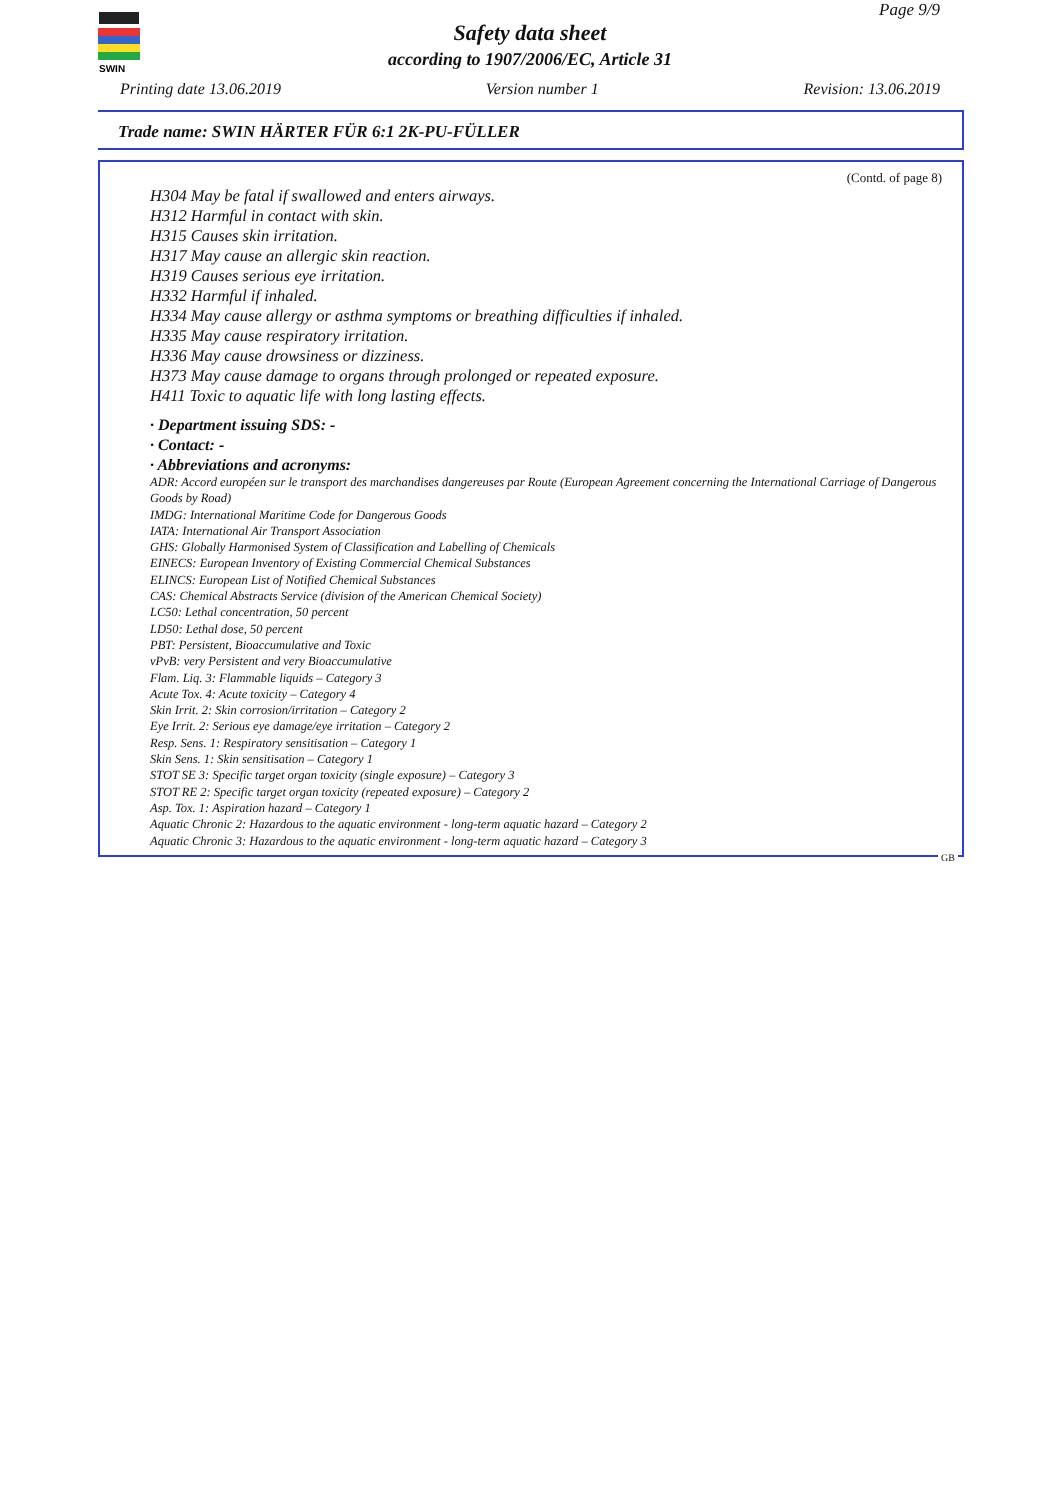SWIN
Page 9/9
Safety data sheet
according to 1907/2006/EC, Article 31
Printing date 13.06.2019 Version number 1 Revision: 13.06.2019
Trade name: SWIN HÄRTER FÜR 6:1 2K-PU-FÜLLER
(Contd. of page 8)
H304 May be fatal if swallowed and enters airways.
H312 Harmful in contact with skin.
H315 Causes skin irritation.
H317 May cause an allergic skin reaction.
H319 Causes serious eye irritation.
H332 Harmful if inhaled.
H334 May cause allergy or asthma symptoms or breathing difficulties if inhaled.
H335 May cause respiratory irritation.
H336 May cause drowsiness or dizziness.
H373 May cause damage to organs through prolonged or repeated exposure.
H411 Toxic to aquatic life with long lasting effects.
· Department issuing SDS: -
· Contact: -
· Abbreviations and acronyms:
ADR: Accord européen sur le transport des marchandises dangereuses par Route (European Agreement concerning the International Carriage of Dangerous Goods by Road)
IMDG: International Maritime Code for Dangerous Goods
IATA: International Air Transport Association
GHS: Globally Harmonised System of Classification and Labelling of Chemicals
EINECS: European Inventory of Existing Commercial Chemical Substances
ELINCS: European List of Notified Chemical Substances
CAS: Chemical Abstracts Service (division of the American Chemical Society)
LC50: Lethal concentration, 50 percent
LD50: Lethal dose, 50 percent
PBT: Persistent, Bioaccumulative and Toxic
vPvB: very Persistent and very Bioaccumulative
Flam. Liq. 3: Flammable liquids – Category 3
Acute Tox. 4: Acute toxicity – Category 4
Skin Irrit. 2: Skin corrosion/irritation – Category 2
Eye Irrit. 2: Serious eye damage/eye irritation – Category 2
Resp. Sens. 1: Respiratory sensitisation – Category 1
Skin Sens. 1: Skin sensitisation – Category 1
STOT SE 3: Specific target organ toxicity (single exposure) – Category 3
STOT RE 2: Specific target organ toxicity (repeated exposure) – Category 2
Asp. Tox. 1: Aspiration hazard – Category 1
Aquatic Chronic 2: Hazardous to the aquatic environment - long-term aquatic hazard – Category 2
Aquatic Chronic 3: Hazardous to the aquatic environment - long-term aquatic hazard – Category 3
GB